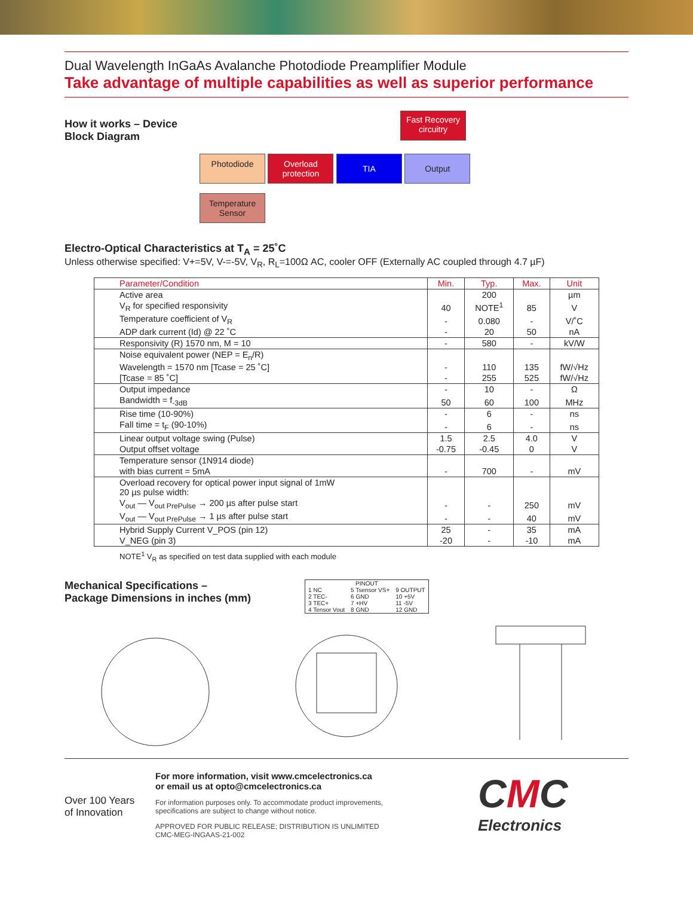Dual Wavelength InGaAs Avalanche Photodiode Preamplifier Module
Take advantage of multiple capabilities as well as superior performance
How it works – Device Block Diagram
Fast Recovery circuitry
Photodiode
Overload protection
TIA Output
Temperature Sensor
Electro-Optical Characteristics at T<sub>A</sub> = 25˚C
Unless otherwise specified: V+=5V, V-=-5V, V<sub>R</sub>, R<sub>L</sub>=100Ω AC, cooler OFF (Externally AC coupled through 4.7 µF)
| Parameter/Condition | Min. | Typ. | Max. | Unit |
| --- | --- | --- | --- | --- |
| Active area | | 200 | | µm |
| V<sub>R</sub> for specified responsivity | 40 | NOTE<sup>1</sup> | 85 | V |
| Temperature coefficient of V<sub>R</sub> | - | 0.080 | - | V/˚C |
| ADP dark current (Id) @ 22 ˚C | - | 20 | 50 | nA |
| Responsivity (R) 1570 nm, M = 10 | - | 580 | - | kV/W |
| Noise equivalent power (NEP = E<sub>n</sub>/R) | | | | |
| Wavelength = 1570 nm [Tcase = 25 ˚C] | - | 110 | 135 | fW/√Hz |
| [Tcase = 85 ˚C] | - | 255 | 525 | fW/√Hz |
| Output impedance | - | 10 | - | Ω |
| Bandwidth = f<sub>-3dB</sub> | 50 | 60 | 100 | MHz |
| Rise time (10-90%) | - | 6 | - | ns |
| Fall time = t<sub>F</sub> (90-10%) | - | 6 | - | ns |
| Linear output voltage swing (Pulse) | 1.5 | 2.5 | 4.0 | V |
| Output offset voltage | -0.75 | -0.45 | 0 | V |
| Temperature sensor (1N914 diode) | | | | |
| with bias current = 5mA | - | 700 | - | mV |
| Overload recovery for optical power input signal of 1mW 20 µs pulse width: | | | | |
| V<sub>out</sub> — V<sub>out PrePulse</sub> → 200 µs after pulse start | - | - | 250 | mV |
| V<sub>out</sub> — V<sub>out PrePulse</sub> → 1 µs after pulse start | - | - | 40 | mV |
| Hybrid Supply Current V_POS (pin 12) | 25 | - | 35 | mA |
| V_NEG (pin 3) | -20 | - | -10 | mA |
NOTE<sup>1</sup> V<sub>R</sub> as specified on test data supplied with each module
Mechanical Specifications –
Package Dimensions in inches (mm)
| PINOUT | | |
| 1 NC | 5 Tsensor VS+ | 9 OUTPUT |
| 2 TEC- | 6 GND | 10 +5V |
| 3 TEC+ | 7 +HV | 11 -5V |
| 4 Tensor Vout | 8 GND | 12 GND |
Over 100 Years
of Innovation
For more information, visit www.cmcelectronics.ca
or email us at opto@cmcelectronics.ca
For information purposes only. To accommodate product improvements,
specifications are subject to change without notice.
APPROVED FOR PUBLIC RELEASE; DISTRIBUTION IS UNLIMITED
CMC-MEG-INGAAS-21-002
CMC
Electronics